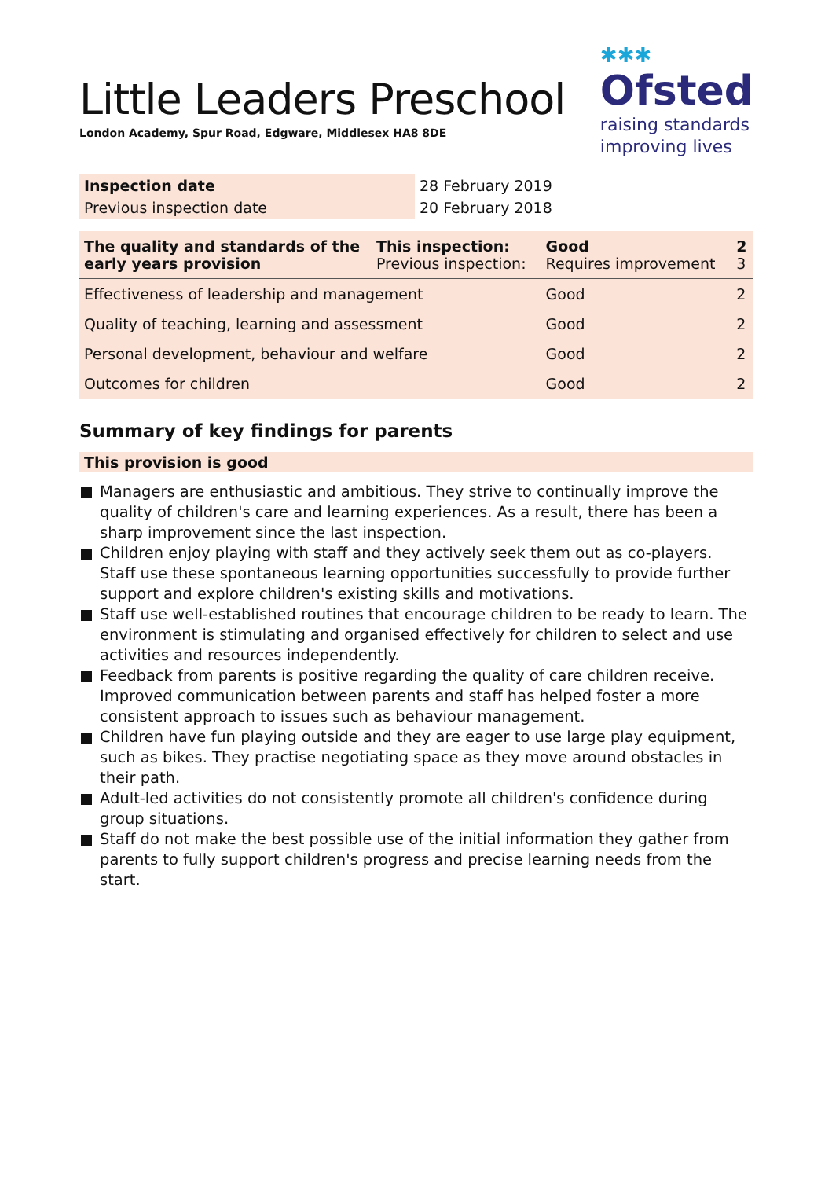Little Leaders Preschool
London Academy, Spur Road, Edgware, Middlesex HA8 8DE
✱✱✱
Ofsted
raising standards
improving lives
| Inspection date | 28 February 2019 |
| Previous inspection date | 20 February 2018 |
| The quality and standards of the early years provision | This inspection: Previous inspection: | Good Requires improvement | 2 3 |
| Effectiveness of leadership and management | | Good | 2 |
| Quality of teaching, learning and assessment | | Good | 2 |
| Personal development, behaviour and welfare | | Good | 2 |
| Outcomes for children | | Good | 2 |
Summary of key findings for parents
This provision is good
Managers are enthusiastic and ambitious. They strive to continually improve the quality of children's care and learning experiences. As a result, there has been a sharp improvement since the last inspection.
Children enjoy playing with staff and they actively seek them out as co-players. Staff use these spontaneous learning opportunities successfully to provide further support and explore children's existing skills and motivations.
Staff use well-established routines that encourage children to be ready to learn. The environment is stimulating and organised effectively for children to select and use activities and resources independently.
Feedback from parents is positive regarding the quality of care children receive. Improved communication between parents and staff has helped foster a more consistent approach to issues such as behaviour management.
Children have fun playing outside and they are eager to use large play equipment, such as bikes. They practise negotiating space as they move around obstacles in their path.
Adult-led activities do not consistently promote all children's confidence during group situations.
Staff do not make the best possible use of the initial information they gather from parents to fully support children's progress and precise learning needs from the start.